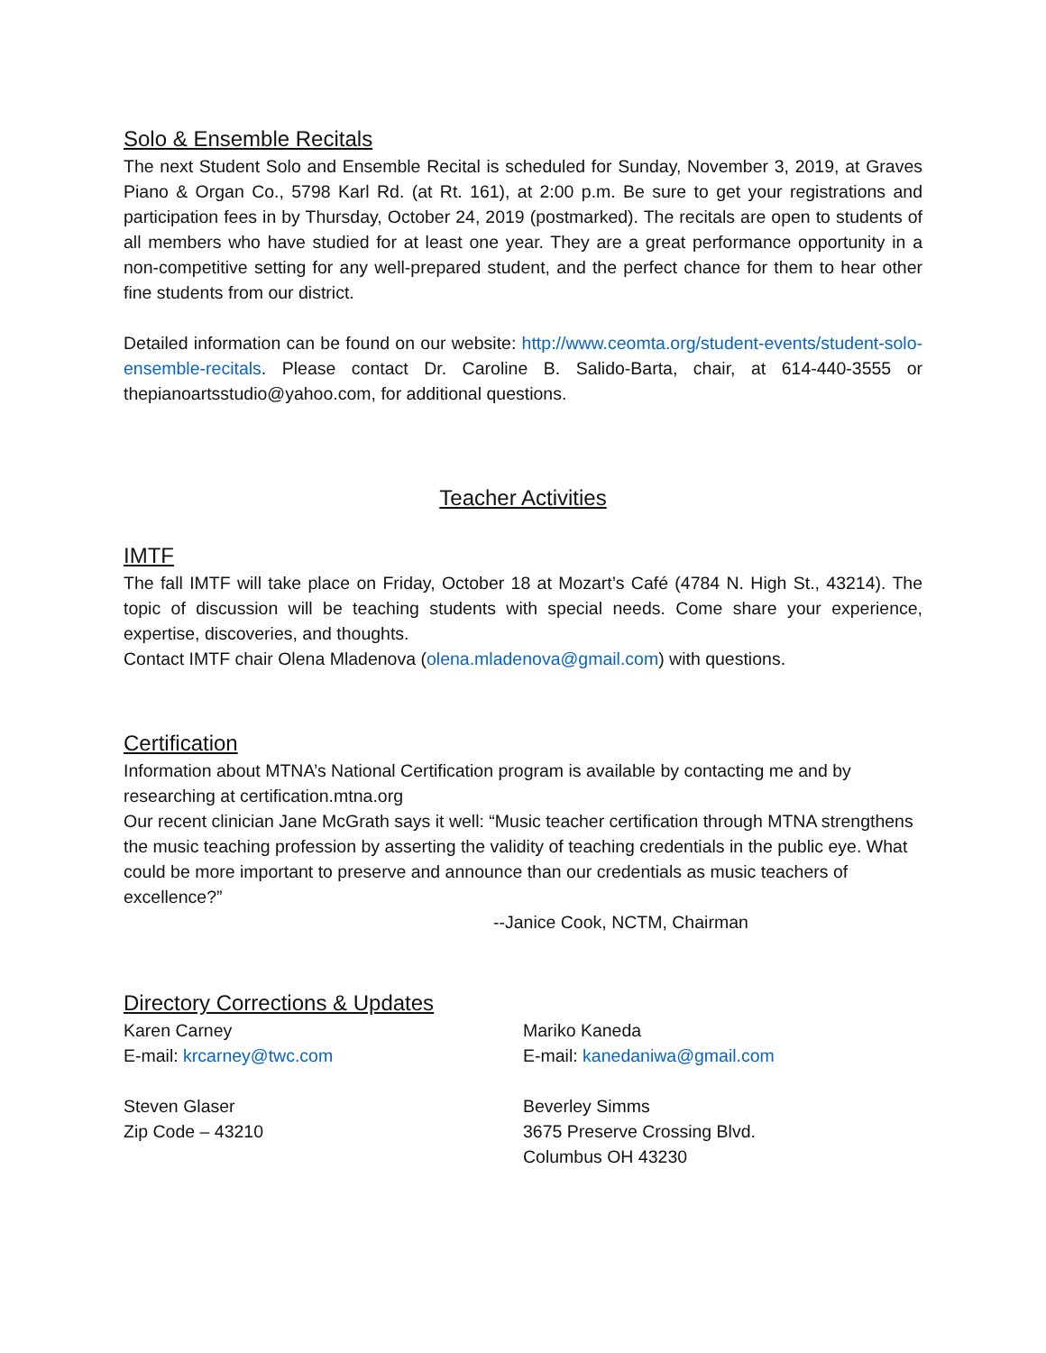Solo & Ensemble Recitals
The next Student Solo and Ensemble Recital is scheduled for Sunday, November 3, 2019, at Graves Piano & Organ Co., 5798 Karl Rd. (at Rt. 161), at 2:00 p.m. Be sure to get your registrations and participation fees in by Thursday, October 24, 2019 (postmarked). The recitals are open to students of all members who have studied for at least one year. They are a great performance opportunity in a non-competitive setting for any well-prepared student, and the perfect chance for them to hear other fine students from our district.
Detailed information can be found on our website: http://www.ceomta.org/student-events/student-solo-ensemble-recitals. Please contact Dr. Caroline B. Salido-Barta, chair, at 614-440-3555 or thepianoartsstudio@yahoo.com, for additional questions.
Teacher Activities
IMTF
The fall IMTF will take place on Friday, October 18 at Mozart’s Café (4784 N. High St., 43214). The topic of discussion will be teaching students with special needs. Come share your experience, expertise, discoveries, and thoughts.
Contact IMTF chair Olena Mladenova (olena.mladenova@gmail.com) with questions.
Certification
Information about MTNA’s National Certification program is available by contacting me and by researching at certification.mtna.org
Our recent clinician Jane McGrath says it well: “Music teacher certification through MTNA strengthens the music teaching profession by asserting the validity of teaching credentials in the public eye. What could be more important to preserve and announce than our credentials as music teachers of excellence?”
--Janice Cook, NCTM, Chairman
Directory Corrections & Updates
Karen Carney
E-mail: krcarney@twc.com
Steven Glaser
Zip Code – 43210
Mariko Kaneda
E-mail: kanedaniwa@gmail.com
Beverley Simms
3675 Preserve Crossing Blvd.
Columbus OH 43230